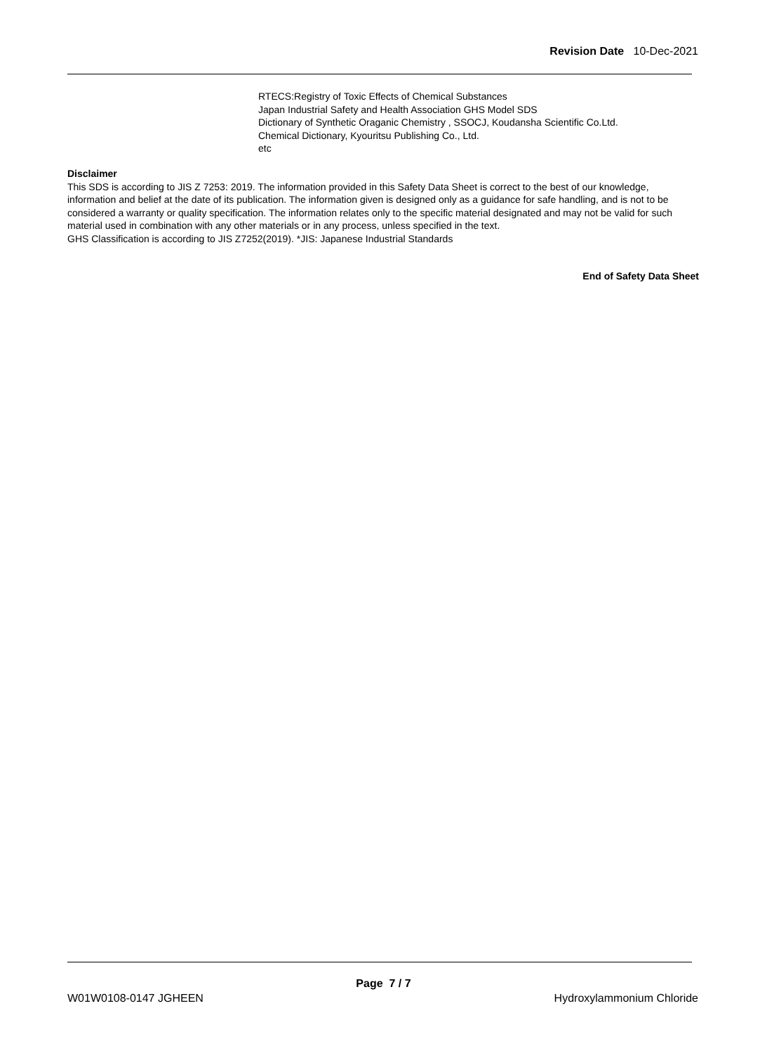Revision Date 10-Dec-2021
RTECS:Registry of Toxic Effects of Chemical Substances
Japan Industrial Safety and Health Association GHS Model SDS
Dictionary of Synthetic Oraganic Chemistry , SSOCJ, Koudansha Scientific Co.Ltd.
Chemical Dictionary, Kyouritsu Publishing Co., Ltd.
etc
Disclaimer
This SDS is according to JIS Z 7253: 2019. The information provided in this Safety Data Sheet is correct to the best of our knowledge, information and belief at the date of its publication. The information given is designed only as a guidance for safe handling, and is not to be considered a warranty or quality specification. The information relates only to the specific material designated and may not be valid for such material used in combination with any other materials or in any process, unless specified in the text.
GHS Classification is according to JIS Z7252(2019). *JIS: Japanese Industrial Standards
End of Safety Data Sheet
Page 7 / 7
W01W0108-0147 JGHEEN Hydroxylammonium Chloride